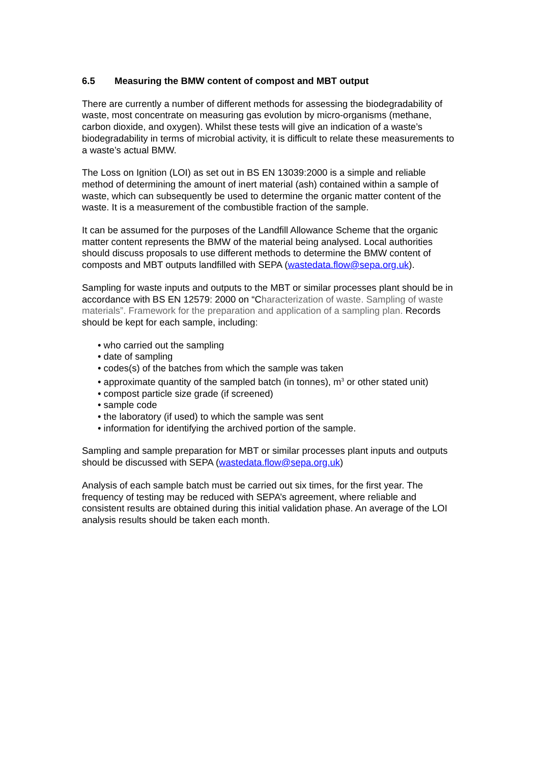6.5 Measuring the BMW content of compost and MBT output
There are currently a number of different methods for assessing the biodegradability of waste, most concentrate on measuring gas evolution by micro-organisms (methane, carbon dioxide, and oxygen). Whilst these tests will give an indication of a waste’s biodegradability in terms of microbial activity, it is difficult to relate these measurements to a waste’s actual BMW.
The Loss on Ignition (LOI) as set out in BS EN 13039:2000 is a simple and reliable method of determining the amount of inert material (ash) contained within a sample of waste, which can subsequently be used to determine the organic matter content of the waste. It is a measurement of the combustible fraction of the sample.
It can be assumed for the purposes of the Landfill Allowance Scheme that the organic matter content represents the BMW of the material being analysed. Local authorities should discuss proposals to use different methods to determine the BMW content of composts and MBT outputs landfilled with SEPA (wastedata.flow@sepa.org.uk).
Sampling for waste inputs and outputs to the MBT or similar processes plant should be in accordance with BS EN 12579: 2000 on “Characterization of waste. Sampling of waste materials”. Framework for the preparation and application of a sampling plan. Records should be kept for each sample, including:
• who carried out the sampling
• date of sampling
• codes(s) of the batches from which the sample was taken
• approximate quantity of the sampled batch (in tonnes), m<sup>3</sup> or other stated unit)
• compost particle size grade (if screened)
• sample code
• the laboratory (if used) to which the sample was sent
• information for identifying the archived portion of the sample.
Sampling and sample preparation for MBT or similar processes plant inputs and outputs should be discussed with SEPA (wastedata.flow@sepa.org.uk)
Analysis of each sample batch must be carried out six times, for the first year. The frequency of testing may be reduced with SEPA’s agreement, where reliable and consistent results are obtained during this initial validation phase. An average of the LOI analysis results should be taken each month.